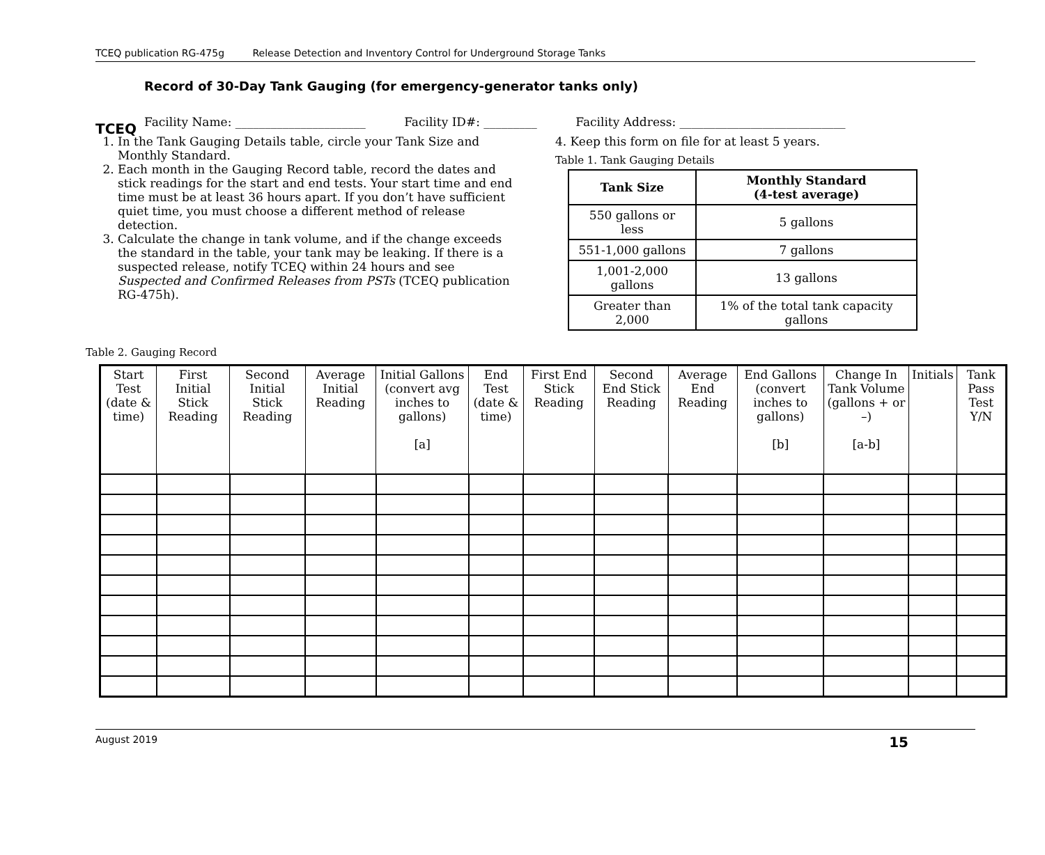TCEQ publication RG-475g Release Detection and Inventory Control for Underground Storage Tanks
TCEQ
Record of 30-Day Tank Gauging (for emergency-generator tanks only)
Facility Name: ______________________ Facility ID#: _________ Facility Address: ____________________________
1. In the Tank Gauging Details table, circle your Tank Size and Monthly Standard.
2. Each month in the Gauging Record table, record the dates and stick readings for the start and end tests. Your start time and end time must be at least 36 hours apart. If you don’t have sufficient quiet time, you must choose a different method of release detection.
3. Calculate the change in tank volume, and if the change exceeds the standard in the table, your tank may be leaking. If there is a suspected release, notify TCEQ within 24 hours and see Suspected and Confirmed Releases from PSTs (TCEQ publication RG-475h).
4. Keep this form on file for at least 5 years.
Table 1. Tank Gauging Details
| Tank Size | Monthly Standard (4-test average) |
| --- | --- |
| 550 gallons or less | 5 gallons |
| 551-1,000 gallons | 7 gallons |
| 1,001-2,000 gallons | 13 gallons |
| Greater than 2,000 | 1% of the total tank capacity gallons |
Table 2. Gauging Record
| Start Test (date & time) | First Initial Stick Reading | Second Initial Stick Reading | Average Initial Reading | Initial Gallons (convert avg inches to gallons) [a] | End Test (date & time) | First End Stick Reading | Second End Stick Reading | Average End Reading | End Gallons (convert inches to gallons) [b] | Change In Tank Volume (gallons + or –) [a-b] | Initials | Tank Pass Test Y/N |
| --- | --- | --- | --- | --- | --- | --- | --- | --- | --- | --- | --- | --- |
August 2019 15